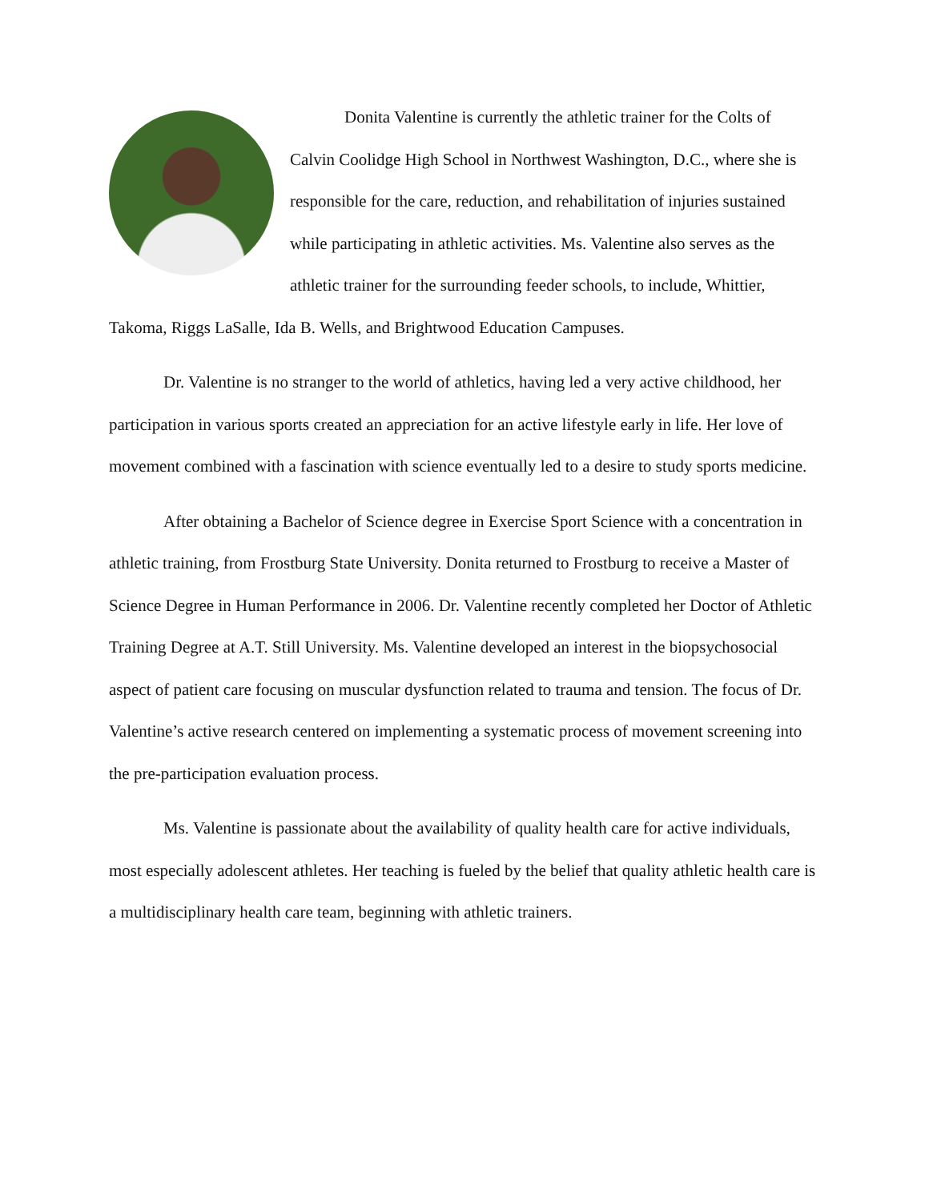Donita Valentine is currently the athletic trainer for the Colts of Calvin Coolidge High School in Northwest Washington, D.C., where she is responsible for the care, reduction, and rehabilitation of injuries sustained while participating in athletic activities. Ms. Valentine also serves as the athletic trainer for the surrounding feeder schools, to include, Whittier, Takoma, Riggs LaSalle, Ida B. Wells, and Brightwood Education Campuses.
Dr. Valentine is no stranger to the world of athletics, having led a very active childhood, her participation in various sports created an appreciation for an active lifestyle early in life. Her love of movement combined with a fascination with science eventually led to a desire to study sports medicine.
After obtaining a Bachelor of Science degree in Exercise Sport Science with a concentration in athletic training, from Frostburg State University. Donita returned to Frostburg to receive a Master of Science Degree in Human Performance in 2006. Dr. Valentine recently completed her Doctor of Athletic Training Degree at A.T. Still University. Ms. Valentine developed an interest in the biopsychosocial aspect of patient care focusing on muscular dysfunction related to trauma and tension. The focus of Dr. Valentine’s active research centered on implementing a systematic process of movement screening into the pre-participation evaluation process.
Ms. Valentine is passionate about the availability of quality health care for active individuals, most especially adolescent athletes. Her teaching is fueled by the belief that quality athletic health care is a multidisciplinary health care team, beginning with athletic trainers.